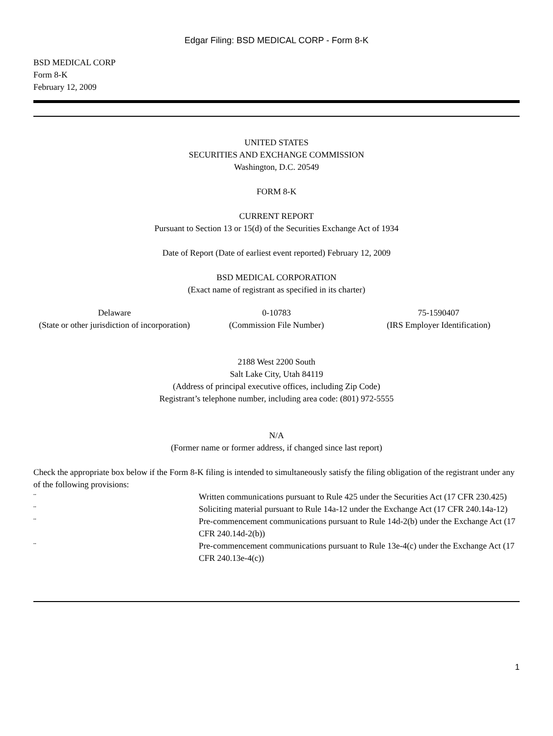Edgar Filing: BSD MEDICAL CORP - Form 8-K
BSD MEDICAL CORP
Form 8-K
February 12, 2009
UNITED STATES
SECURITIES AND EXCHANGE COMMISSION
Washington, D.C. 20549
FORM 8-K
CURRENT REPORT
Pursuant to Section 13 or 15(d) of the Securities Exchange Act of 1934
Date of Report (Date of earliest event reported) February 12, 2009
BSD MEDICAL CORPORATION
(Exact name of registrant as specified in its charter)
| Delaware (State or other jurisdiction of incorporation) | 0-10783 (Commission File Number) | 75-1590407 (IRS Employer Identification) |
2188 West 2200 South
Salt Lake City, Utah 84119
(Address of principal executive offices, including Zip Code)
Registrant’s telephone number, including area code: (801) 972-5555
N/A
(Former name or former address, if changed since last report)
Check the appropriate box below if the Form 8-K filing is intended to simultaneously satisfy the filing obligation of the registrant under any of the following provisions:
| ¨ | Written communications pursuant to Rule 425 under the Securities Act (17 CFR 230.425) |
| ¨ | Soliciting material pursuant to Rule 14a-12 under the Exchange Act (17 CFR 240.14a-12) |
| ¨ | Pre-commencement communications pursuant to Rule 14d-2(b) under the Exchange Act (17 CFR 240.14d-2(b)) |
| ¨ | Pre-commencement communications pursuant to Rule 13e-4(c) under the Exchange Act (17 CFR 240.13e-4(c)) |
1